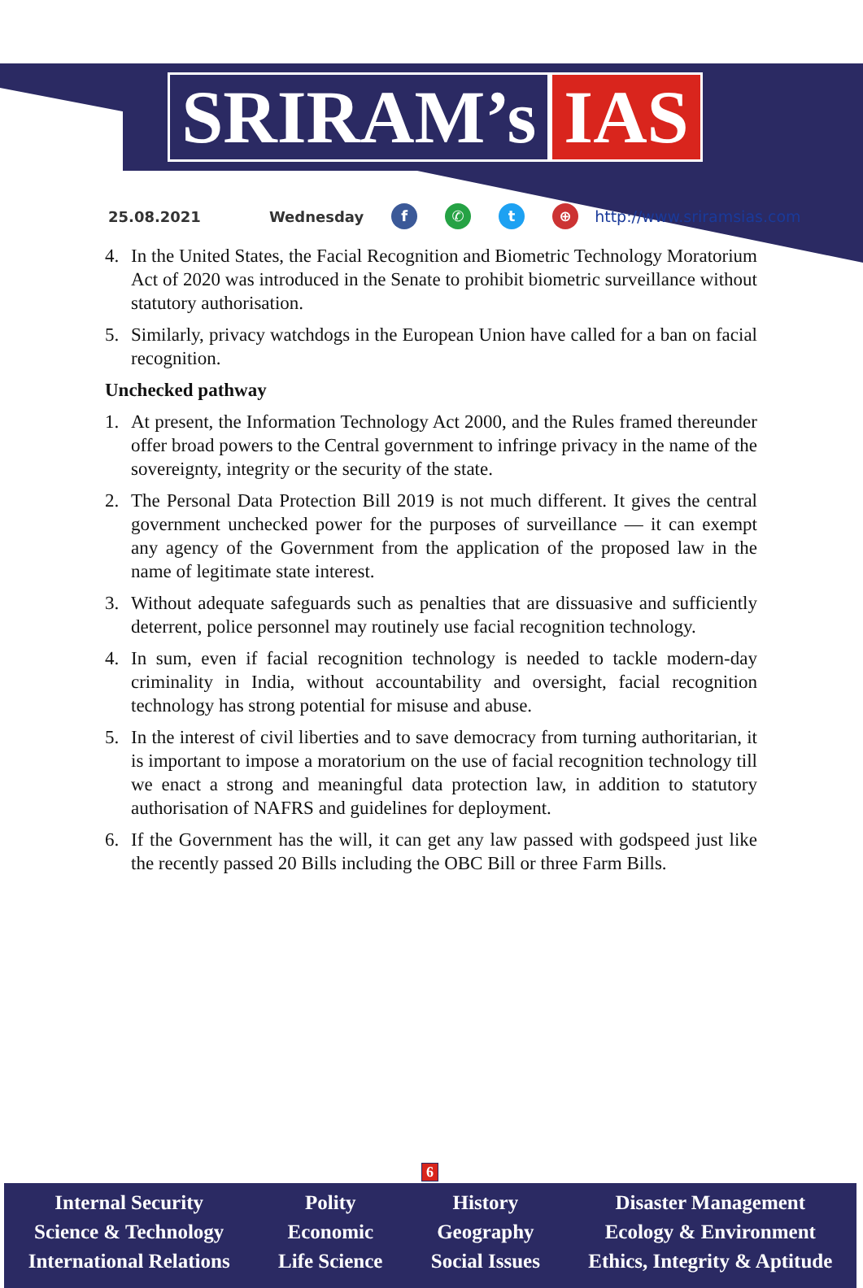SRIRAM’s IAS
25.08.2021 Wednesday f ✆ t ⊕ http://www.sriramsias.com
4. In the United States, the Facial Recognition and Biometric Technology Moratorium Act of 2020 was introduced in the Senate to prohibit biometric surveillance without statutory authorisation.
5. Similarly, privacy watchdogs in the European Union have called for a ban on facial recognition.
Unchecked pathway
1. At present, the Information Technology Act 2000, and the Rules framed thereunder offer broad powers to the Central government to infringe privacy in the name of the sovereignty, integrity or the security of the state.
2. The Personal Data Protection Bill 2019 is not much different. It gives the central government unchecked power for the purposes of surveillance — it can exempt any agency of the Government from the application of the proposed law in the name of legitimate state interest.
3. Without adequate safeguards such as penalties that are dissuasive and sufficiently deterrent, police personnel may routinely use facial recognition technology.
4. In sum, even if facial recognition technology is needed to tackle modern-day criminality in India, without accountability and oversight, facial recognition technology has strong potential for misuse and abuse.
5. In the interest of civil liberties and to save democracy from turning authoritarian, it is important to impose a moratorium on the use of facial recognition technology till we enact a strong and meaningful data protection law, in addition to statutory authorisation of NAFRS and guidelines for deployment.
6. If the Government has the will, it can get any law passed with godspeed just like the recently passed 20 Bills including the OBC Bill or three Farm Bills.
6
Internal Security
Science & Technology
International Relations
Polity
Economic
Life Science
History
Geography
Social Issues
Disaster Management
Ecology & Environment
Ethics, Integrity & Aptitude